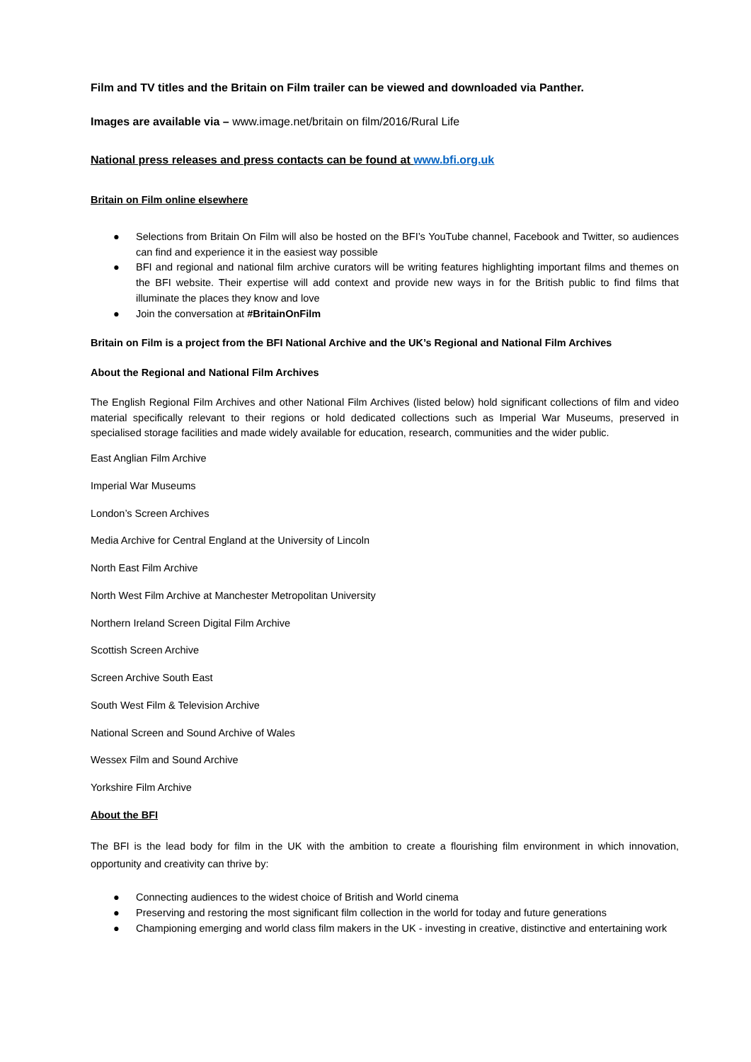Film and TV titles and the Britain on Film trailer can be viewed and downloaded via Panther.
Images are available via – www.image.net/britain on film/2016/Rural Life
National press releases and press contacts can be found at www.bfi.org.uk
Britain on Film online elsewhere
● Selections from Britain On Film will also be hosted on the BFI’s YouTube channel, Facebook and Twitter, so audiences can find and experience it in the easiest way possible
● BFI and regional and national film archive curators will be writing features highlighting important films and themes on the BFI website. Their expertise will add context and provide new ways in for the British public to find films that illuminate the places they know and love
● Join the conversation at #BritainOnFilm
Britain on Film is a project from the BFI National Archive and the UK’s Regional and National Film Archives
About the Regional and National Film Archives
The English Regional Film Archives and other National Film Archives (listed below) hold significant collections of film and video material specifically relevant to their regions or hold dedicated collections such as Imperial War Museums, preserved in specialised storage facilities and made widely available for education, research, communities and the wider public.
East Anglian Film Archive
Imperial War Museums
London’s Screen Archives
Media Archive for Central England at the University of Lincoln
North East Film Archive
North West Film Archive at Manchester Metropolitan University
Northern Ireland Screen Digital Film Archive
Scottish Screen Archive
Screen Archive South East
South West Film & Television Archive
National Screen and Sound Archive of Wales
Wessex Film and Sound Archive
Yorkshire Film Archive
About the BFI
The BFI is the lead body for film in the UK with the ambition to create a flourishing film environment in which innovation, opportunity and creativity can thrive by:
● Connecting audiences to the widest choice of British and World cinema
● Preserving and restoring the most significant film collection in the world for today and future generations
● Championing emerging and world class film makers in the UK - investing in creative, distinctive and entertaining work